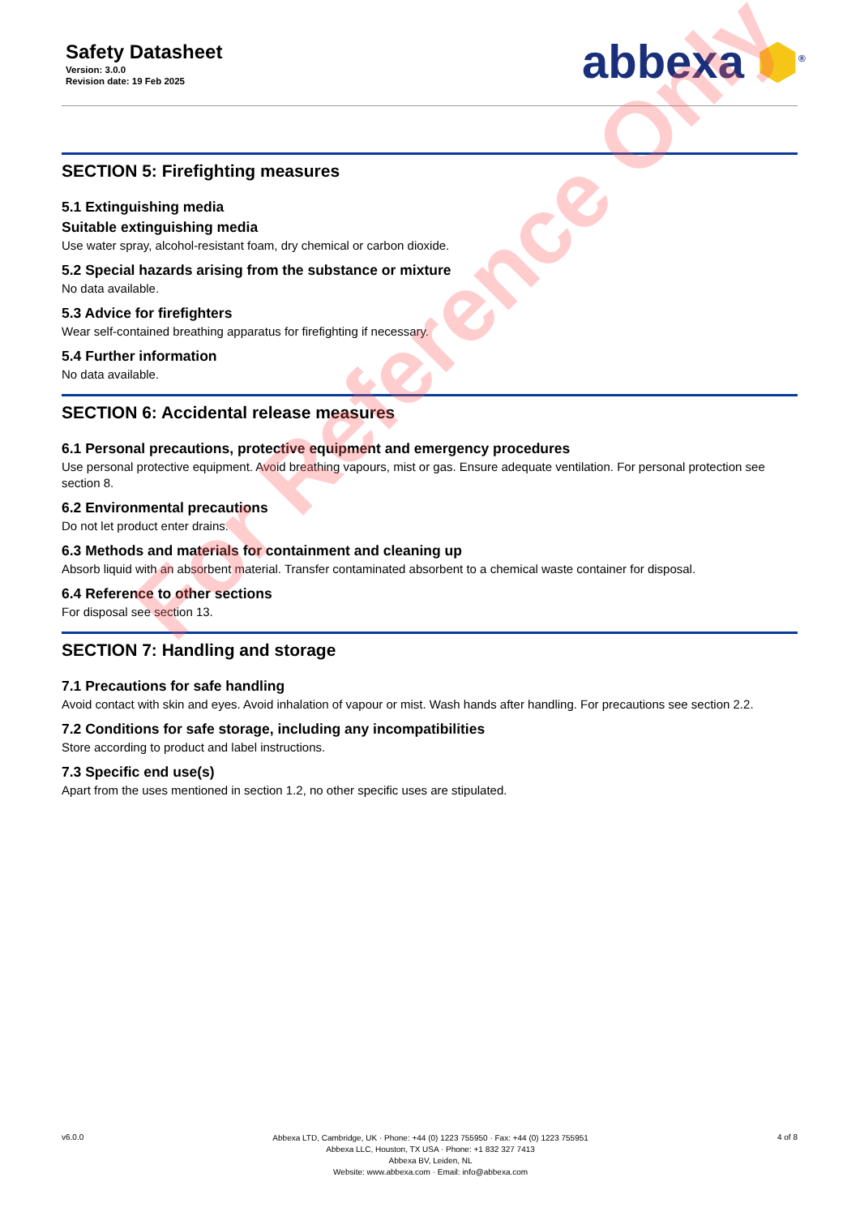Safety Datasheet
Version: 3.0.0
Revision date: 19 Feb 2025
abbexa ⬢<sup>®</sup>
SECTION 5: Firefighting measures
5.1 Extinguishing media
Suitable extinguishing media
Use water spray, alcohol-resistant foam, dry chemical or carbon dioxide.
5.2 Special hazards arising from the substance or mixture
No data available.
5.3 Advice for firefighters
Wear self-contained breathing apparatus for firefighting if necessary.
5.4 Further information
No data available.
SECTION 6: Accidental release measures
6.1 Personal precautions, protective equipment and emergency procedures
Use personal protective equipment. Avoid breathing vapours, mist or gas. Ensure adequate ventilation. For personal protection see section 8.
6.2 Environmental precautions
Do not let product enter drains.
6.3 Methods and materials for containment and cleaning up
Absorb liquid with an absorbent material. Transfer contaminated absorbent to a chemical waste container for disposal.
6.4 Reference to other sections
For disposal see section 13.
SECTION 7: Handling and storage
7.1 Precautions for safe handling
Avoid contact with skin and eyes. Avoid inhalation of vapour or mist. Wash hands after handling. For precautions see section 2.2.
7.2 Conditions for safe storage, including any incompatibilities
Store according to product and label instructions.
7.3 Specific end use(s)
Apart from the uses mentioned in section 1.2, no other specific uses are stipulated.
For Reference Only
v6.0.0
Abbexa LTD, Cambridge, UK · Phone: +44 (0) 1223 755950 · Fax: +44 (0) 1223 755951
Abbexa LLC, Houston, TX USA · Phone: +1 832 327 7413
Abbexa BV, Leiden, NL
Website: www.abbexa.com · Email: info@abbexa.com
4 of 8